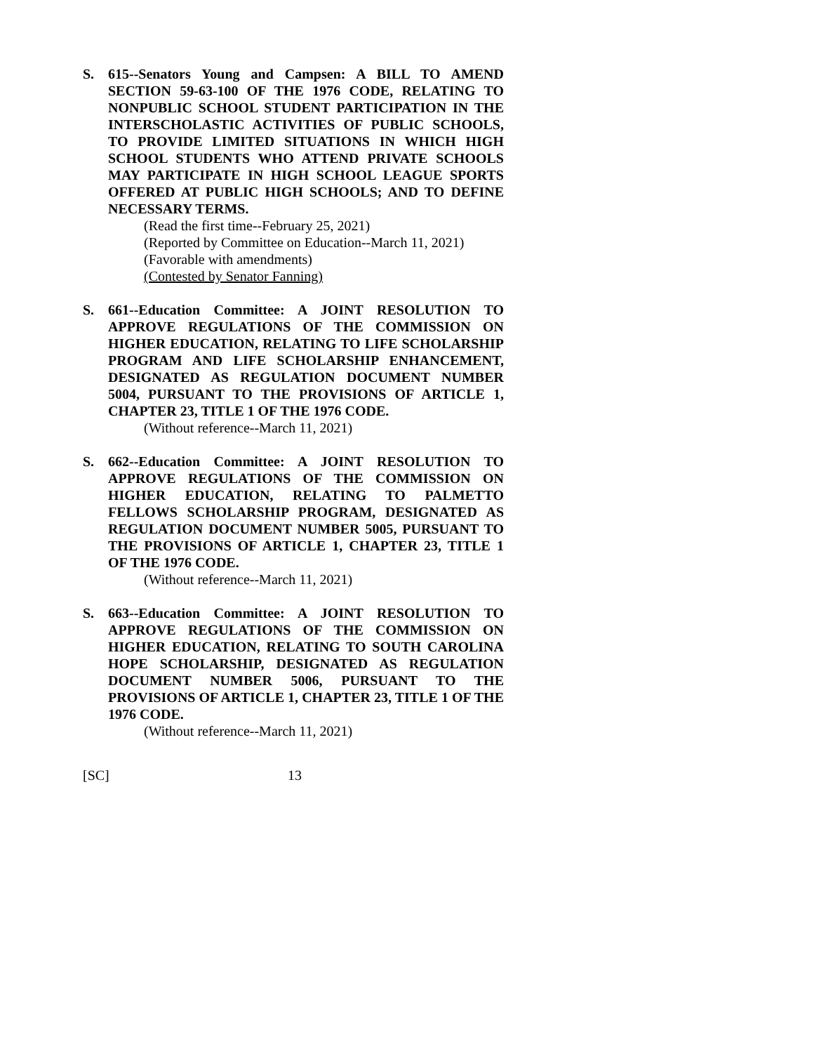S. 615--Senators Young and Campsen: A BILL TO AMEND SECTION 59-63-100 OF THE 1976 CODE, RELATING TO NONPUBLIC SCHOOL STUDENT PARTICIPATION IN THE INTERSCHOLASTIC ACTIVITIES OF PUBLIC SCHOOLS, TO PROVIDE LIMITED SITUATIONS IN WHICH HIGH SCHOOL STUDENTS WHO ATTEND PRIVATE SCHOOLS MAY PARTICIPATE IN HIGH SCHOOL LEAGUE SPORTS OFFERED AT PUBLIC HIGH SCHOOLS; AND TO DEFINE NECESSARY TERMS.
(Read the first time--February 25, 2021)
(Reported by Committee on Education--March 11, 2021)
(Favorable with amendments)
(Contested by Senator Fanning)
S. 661--Education Committee: A JOINT RESOLUTION TO APPROVE REGULATIONS OF THE COMMISSION ON HIGHER EDUCATION, RELATING TO LIFE SCHOLARSHIP PROGRAM AND LIFE SCHOLARSHIP ENHANCEMENT, DESIGNATED AS REGULATION DOCUMENT NUMBER 5004, PURSUANT TO THE PROVISIONS OF ARTICLE 1, CHAPTER 23, TITLE 1 OF THE 1976 CODE.
(Without reference--March 11, 2021)
S. 662--Education Committee: A JOINT RESOLUTION TO APPROVE REGULATIONS OF THE COMMISSION ON HIGHER EDUCATION, RELATING TO PALMETTO FELLOWS SCHOLARSHIP PROGRAM, DESIGNATED AS REGULATION DOCUMENT NUMBER 5005, PURSUANT TO THE PROVISIONS OF ARTICLE 1, CHAPTER 23, TITLE 1 OF THE 1976 CODE.
(Without reference--March 11, 2021)
S. 663--Education Committee: A JOINT RESOLUTION TO APPROVE REGULATIONS OF THE COMMISSION ON HIGHER EDUCATION, RELATING TO SOUTH CAROLINA HOPE SCHOLARSHIP, DESIGNATED AS REGULATION DOCUMENT NUMBER 5006, PURSUANT TO THE PROVISIONS OF ARTICLE 1, CHAPTER 23, TITLE 1 OF THE 1976 CODE.
(Without reference--March 11, 2021)
[SC] 13